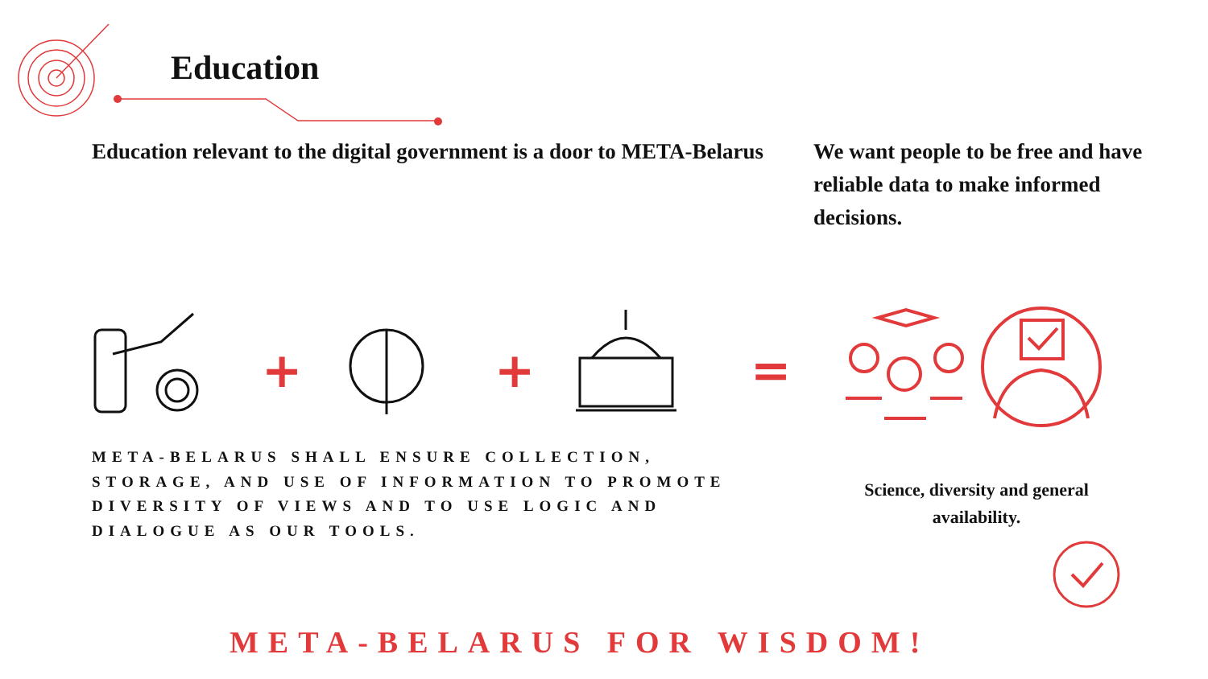Education
Education relevant to the digital government is a door to META-Belarus
We want people to be free and have reliable data to make informed decisions.
+ + =
META-BELARUS SHALL ENSURE COLLECTION, STORAGE, AND USE OF INFORMATION TO PROMOTE DIVERSITY OF VIEWS AND TO USE LOGIC AND DIALOGUE AS OUR TOOLS.
Science, diversity and general availability.
META-BELARUS FOR WISDOM!